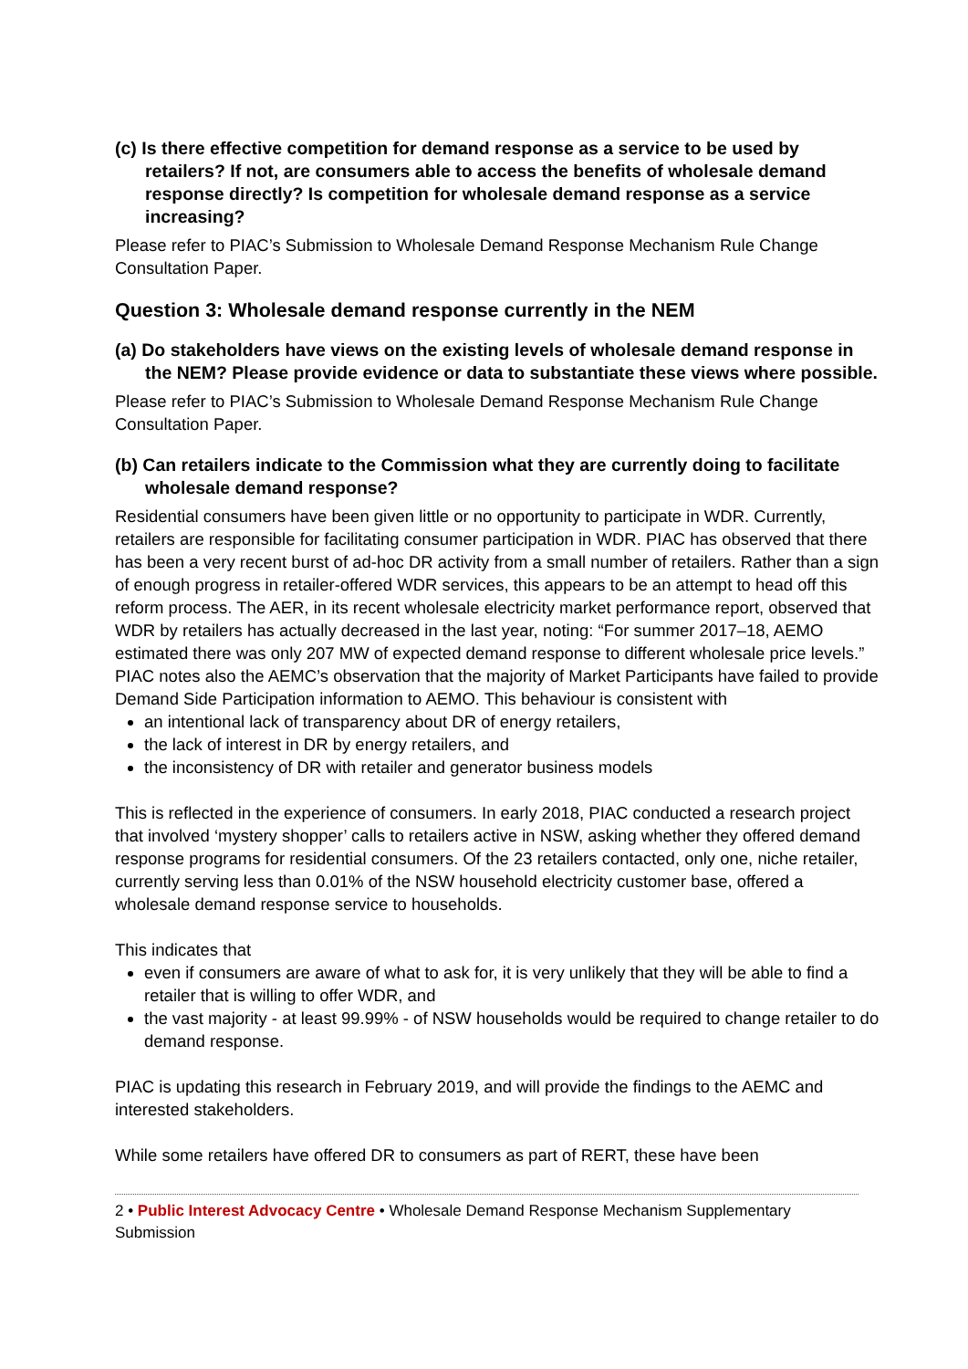(c) Is there effective competition for demand response as a service to be used by retailers? If not, are consumers able to access the benefits of wholesale demand response directly? Is competition for wholesale demand response as a service increasing?
Please refer to PIAC’s Submission to Wholesale Demand Response Mechanism Rule Change Consultation Paper.
Question 3: Wholesale demand response currently in the NEM
(a) Do stakeholders have views on the existing levels of wholesale demand response in the NEM? Please provide evidence or data to substantiate these views where possible.
Please refer to PIAC’s Submission to Wholesale Demand Response Mechanism Rule Change Consultation Paper.
(b) Can retailers indicate to the Commission what they are currently doing to facilitate wholesale demand response?
Residential consumers have been given little or no opportunity to participate in WDR. Currently, retailers are responsible for facilitating consumer participation in WDR. PIAC has observed that there has been a very recent burst of ad-hoc DR activity from a small number of retailers. Rather than a sign of enough progress in retailer-offered WDR services, this appears to be an attempt to head off this reform process. The AER, in its recent wholesale electricity market performance report, observed that WDR by retailers has actually decreased in the last year, noting: “For summer 2017–18, AEMO estimated there was only 207 MW of expected demand response to different wholesale price levels.”
PIAC notes also the AEMC’s observation that the majority of Market Participants have failed to provide Demand Side Participation information to AEMO. This behaviour is consistent with
an intentional lack of transparency about DR of energy retailers,
the lack of interest in DR by energy retailers, and
the inconsistency of DR with retailer and generator business models
This is reflected in the experience of consumers. In early 2018, PIAC conducted a research project that involved ‘mystery shopper’ calls to retailers active in NSW, asking whether they offered demand response programs for residential consumers. Of the 23 retailers contacted, only one, niche retailer, currently serving less than 0.01% of the NSW household electricity customer base, offered a wholesale demand response service to households.
This indicates that
even if consumers are aware of what to ask for, it is very unlikely that they will be able to find a retailer that is willing to offer WDR, and
the vast majority - at least 99.99% - of NSW households would be required to change retailer to do demand response.
PIAC is updating this research in February 2019, and will provide the findings to the AEMC and interested stakeholders.
While some retailers have offered DR to consumers as part of RERT, these have been
2 • Public Interest Advocacy Centre • Wholesale Demand Response Mechanism Supplementary Submission